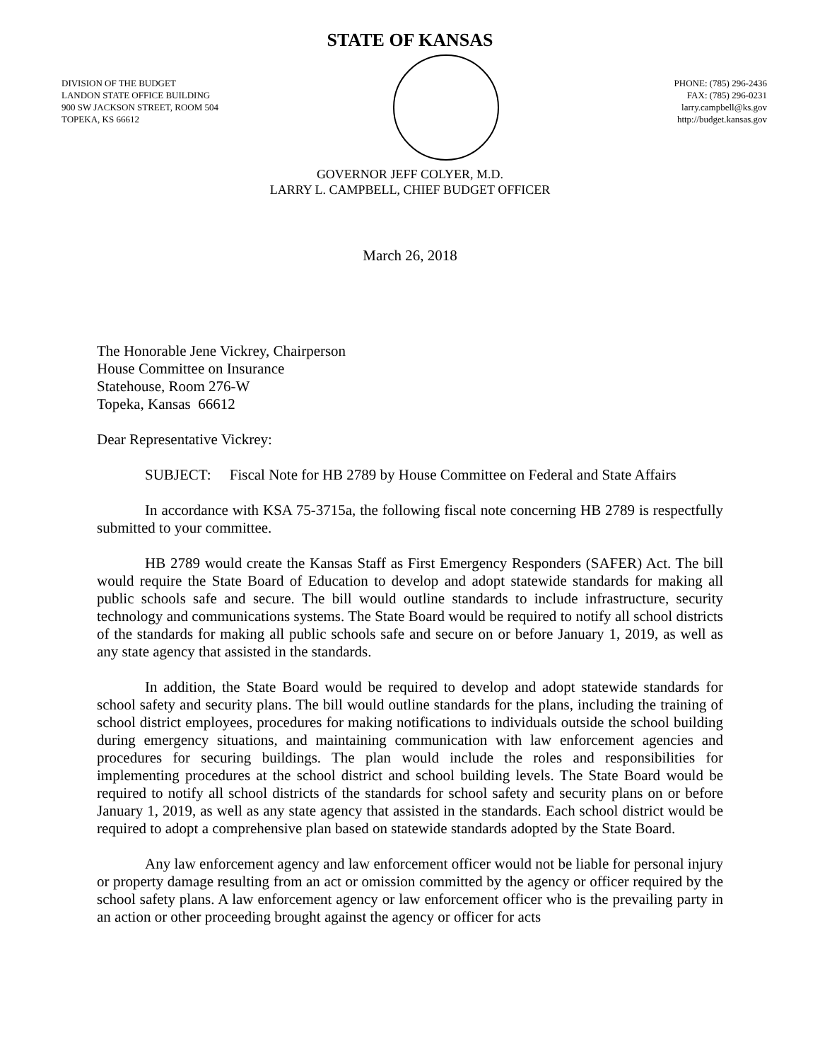STATE OF KANSAS
DIVISION OF THE BUDGET
LANDON STATE OFFICE BUILDING
900 SW JACKSON STREET, ROOM 504
TOPEKA, KS 66612
PHONE: (785) 296-2436
FAX: (785) 296-0231
larry.campbell@ks.gov
http://budget.kansas.gov
GOVERNOR JEFF COLYER, M.D.
LARRY L. CAMPBELL, CHIEF BUDGET OFFICER
March 26, 2018
The Honorable Jene Vickrey, Chairperson
House Committee on Insurance
Statehouse, Room 276-W
Topeka, Kansas 66612
Dear Representative Vickrey:
SUBJECT: Fiscal Note for HB 2789 by House Committee on Federal and State Affairs
In accordance with KSA 75-3715a, the following fiscal note concerning HB 2789 is respectfully submitted to your committee.
HB 2789 would create the Kansas Staff as First Emergency Responders (SAFER) Act. The bill would require the State Board of Education to develop and adopt statewide standards for making all public schools safe and secure. The bill would outline standards to include infrastructure, security technology and communications systems. The State Board would be required to notify all school districts of the standards for making all public schools safe and secure on or before January 1, 2019, as well as any state agency that assisted in the standards.
In addition, the State Board would be required to develop and adopt statewide standards for school safety and security plans. The bill would outline standards for the plans, including the training of school district employees, procedures for making notifications to individuals outside the school building during emergency situations, and maintaining communication with law enforcement agencies and procedures for securing buildings. The plan would include the roles and responsibilities for implementing procedures at the school district and school building levels. The State Board would be required to notify all school districts of the standards for school safety and security plans on or before January 1, 2019, as well as any state agency that assisted in the standards. Each school district would be required to adopt a comprehensive plan based on statewide standards adopted by the State Board.
Any law enforcement agency and law enforcement officer would not be liable for personal injury or property damage resulting from an act or omission committed by the agency or officer required by the school safety plans. A law enforcement agency or law enforcement officer who is the prevailing party in an action or other proceeding brought against the agency or officer for acts